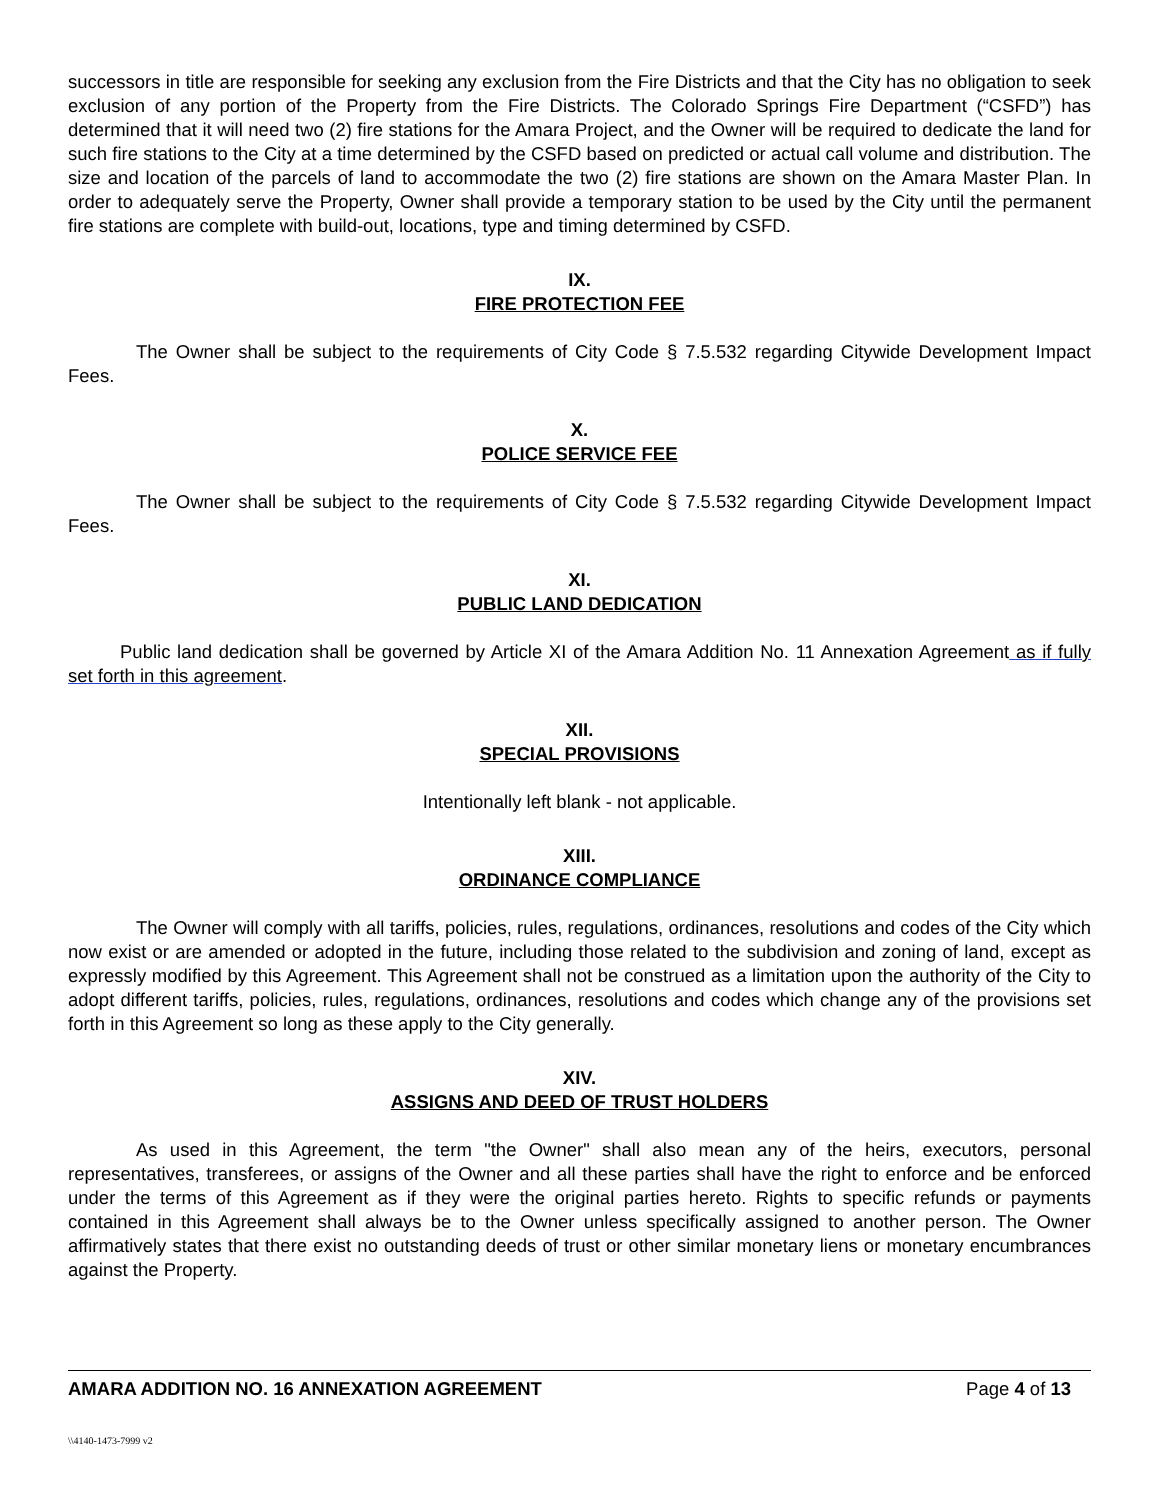successors in title are responsible for seeking any exclusion from the Fire Districts and that the City has no obligation to seek exclusion of any portion of the Property from the Fire Districts. The Colorado Springs Fire Department (“CSFD”) has determined that it will need two (2) fire stations for the Amara Project, and the Owner will be required to dedicate the land for such fire stations to the City at a time determined by the CSFD based on predicted or actual call volume and distribution. The size and location of the parcels of land to accommodate the two (2) fire stations are shown on the Amara Master Plan. In order to adequately serve the Property, Owner shall provide a temporary station to be used by the City until the permanent fire stations are complete with build-out, locations, type and timing determined by CSFD.
IX.
FIRE PROTECTION FEE
The Owner shall be subject to the requirements of City Code § 7.5.532 regarding Citywide Development Impact Fees.
X.
POLICE SERVICE FEE
The Owner shall be subject to the requirements of City Code § 7.5.532 regarding Citywide Development Impact Fees.
XI.
PUBLIC LAND DEDICATION
Public land dedication shall be governed by Article XI of the Amara Addition No. 11 Annexation Agreement as if fully set forth in this agreement.
XII.
SPECIAL PROVISIONS
Intentionally left blank - not applicable.
XIII.
ORDINANCE COMPLIANCE
The Owner will comply with all tariffs, policies, rules, regulations, ordinances, resolutions and codes of the City which now exist or are amended or adopted in the future, including those related to the subdivision and zoning of land, except as expressly modified by this Agreement. This Agreement shall not be construed as a limitation upon the authority of the City to adopt different tariffs, policies, rules, regulations, ordinances, resolutions and codes which change any of the provisions set forth in this Agreement so long as these apply to the City generally.
XIV.
ASSIGNS AND DEED OF TRUST HOLDERS
As used in this Agreement, the term "the Owner" shall also mean any of the heirs, executors, personal representatives, transferees, or assigns of the Owner and all these parties shall have the right to enforce and be enforced under the terms of this Agreement as if they were the original parties hereto. Rights to specific refunds or payments contained in this Agreement shall always be to the Owner unless specifically assigned to another person. The Owner affirmatively states that there exist no outstanding deeds of trust or other similar monetary liens or monetary encumbrances against the Property.
AMARA ADDITION NO. 16 ANNEXATION AGREEMENT Page 4 of 13
\\4140-1473-7999 v2